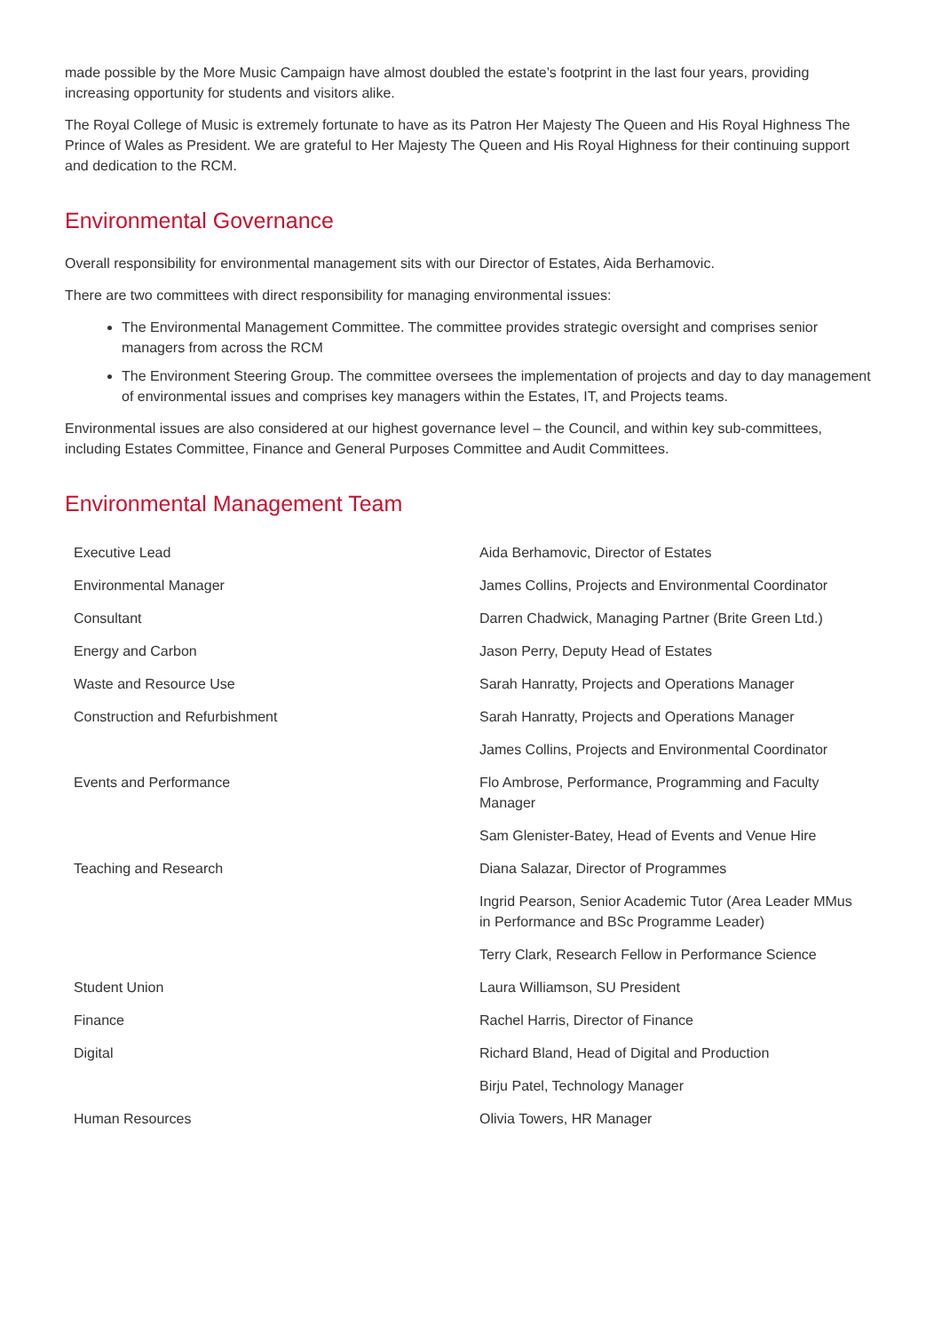made possible by the More Music Campaign have almost doubled the estate’s footprint in the last four years, providing increasing opportunity for students and visitors alike.
The Royal College of Music is extremely fortunate to have as its Patron Her Majesty The Queen and His Royal Highness The Prince of Wales as President. We are grateful to Her Majesty The Queen and His Royal Highness for their continuing support and dedication to the RCM.
Environmental Governance
Overall responsibility for environmental management sits with our Director of Estates, Aida Berhamovic.
There are two committees with direct responsibility for managing environmental issues:
The Environmental Management Committee. The committee provides strategic oversight and comprises senior managers from across the RCM
The Environment Steering Group. The committee oversees the implementation of projects and day to day management of environmental issues and comprises key managers within the Estates, IT, and Projects teams.
Environmental issues are also considered at our highest governance level – the Council, and within key sub-committees, including Estates Committee, Finance and General Purposes Committee and Audit Committees.
Environmental Management Team
| Executive Lead | Aida Berhamovic, Director of Estates |
| Environmental Manager | James Collins, Projects and Environmental Coordinator |
| Consultant | Darren Chadwick, Managing Partner (Brite Green Ltd.) |
| Energy and Carbon | Jason Perry, Deputy Head of Estates |
| Waste and Resource Use | Sarah Hanratty, Projects and Operations Manager |
| Construction and Refurbishment | Sarah Hanratty, Projects and Operations Manager |
| | James Collins, Projects and Environmental Coordinator |
| Events and Performance | Flo Ambrose, Performance, Programming and Faculty Manager |
| | Sam Glenister-Batey, Head of Events and Venue Hire |
| Teaching and Research | Diana Salazar, Director of Programmes |
| | Ingrid Pearson, Senior Academic Tutor (Area Leader MMus in Performance and BSc Programme Leader) |
| | Terry Clark, Research Fellow in Performance Science |
| Student Union | Laura Williamson, SU President |
| Finance | Rachel Harris, Director of Finance |
| Digital | Richard Bland, Head of Digital and Production |
| | Birju Patel, Technology Manager |
| Human Resources | Olivia Towers, HR Manager |